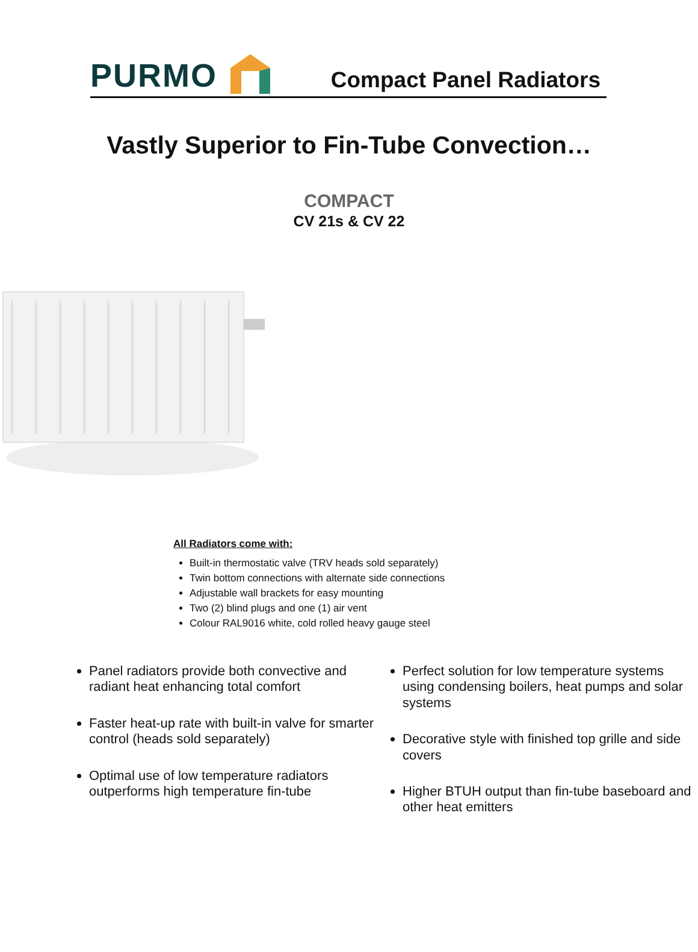PURMO
Compact Panel Radiators
Vastly Superior to Fin-Tube Convection…
COMPACT
CV 21s & CV 22
All Radiators come with:
Built-in thermostatic valve (TRV heads sold separately)
Twin bottom connections with alternate side connections
Adjustable wall brackets for easy mounting
Two (2) blind plugs and one (1) air vent
Colour RAL9016 white, cold rolled heavy gauge steel
Panel radiators provide both convective and radiant heat enhancing total comfort
Faster heat-up rate with built-in valve for smarter control (heads sold separately)
Optimal use of low temperature radiators outperforms high temperature fin-tube
Perfect solution for low temperature systems using condensing boilers, heat pumps and solar systems
Decorative style with finished top grille and side covers
Higher BTUH output than fin-tube baseboard and other heat emitters